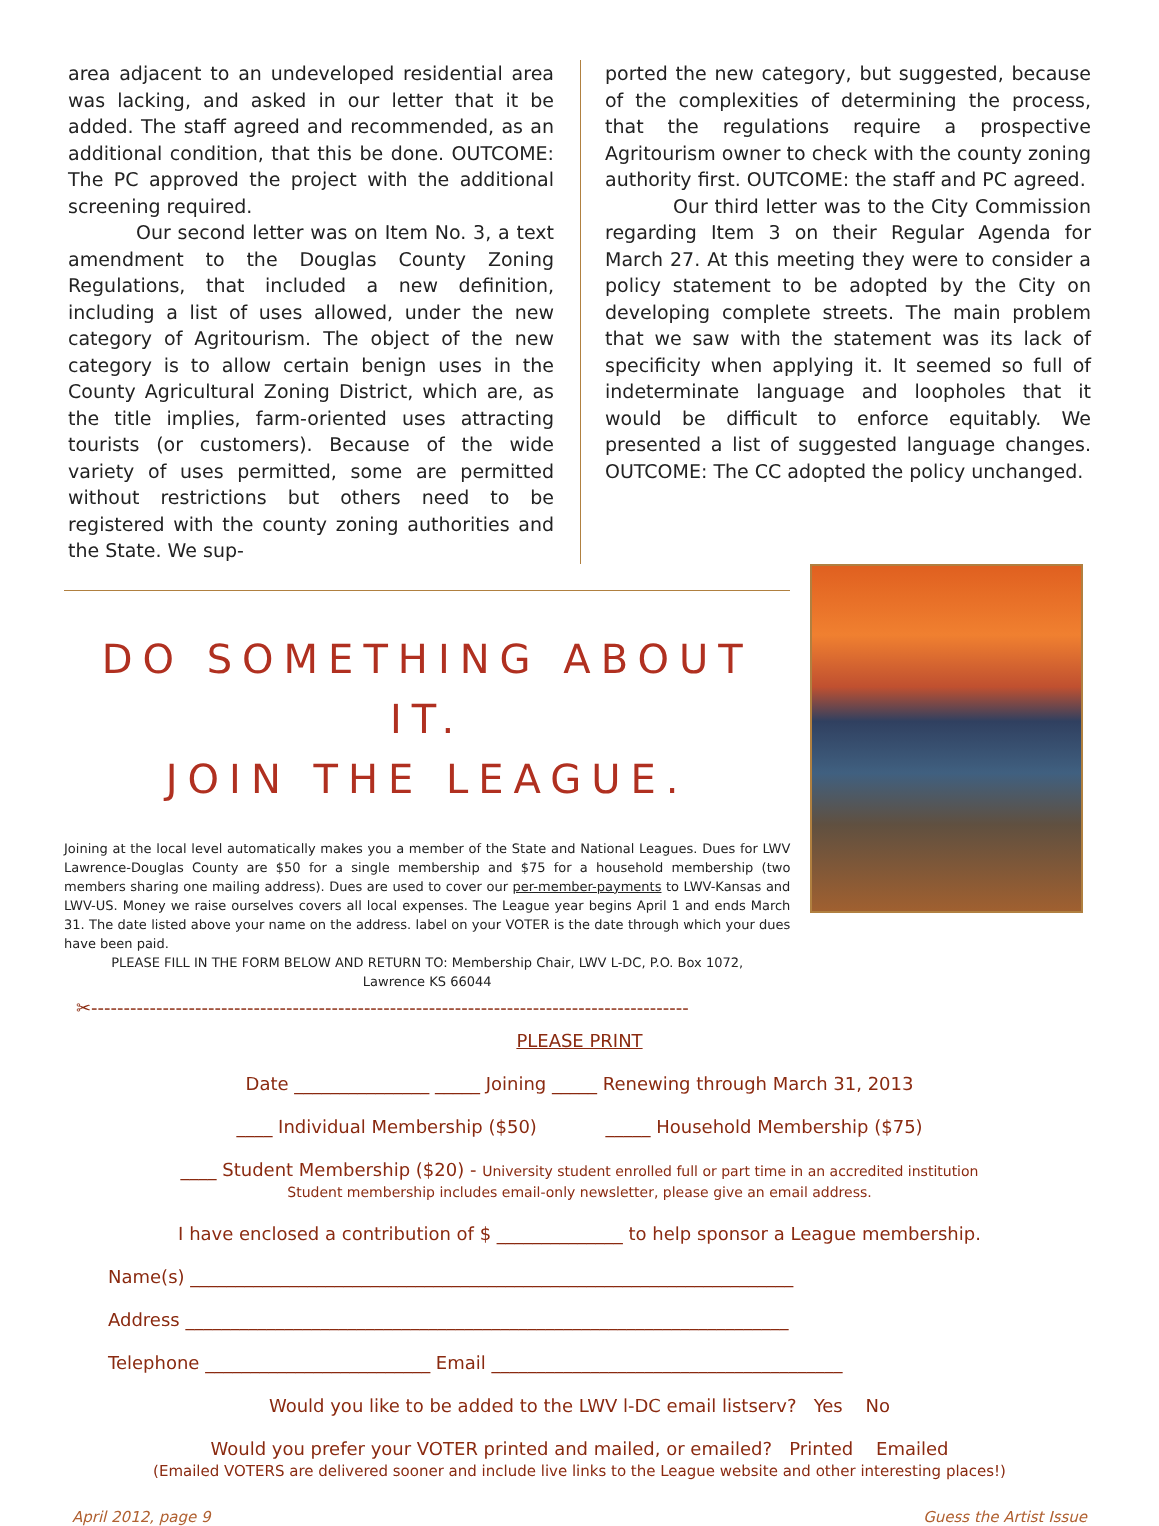area adjacent to an undeveloped residential area was lacking, and asked in our letter that it be added. The staff agreed and recommended, as an additional condition, that this be done. OUTCOME: The PC approved the project with the additional screening required.
Our second letter was on Item No. 3, a text amendment to the Douglas County Zoning Regulations, that included a new definition, including a list of uses allowed, under the new category of Agritourism. The object of the new category is to allow certain benign uses in the County Agricultural Zoning District, which are, as the title implies, farm-oriented uses attracting tourists (or customers). Because of the wide variety of uses permitted, some are permitted without restrictions but others need to be registered with the county zoning authorities and the State. We sup-
ported the new category, but suggested, because of the complexities of determining the process, that the regulations require a prospective Agritourism owner to check with the county zoning authority first. OUTCOME: the staff and PC agreed.
Our third letter was to the City Commission regarding Item 3 on their Regular Agenda for March 27. At this meeting they were to consider a policy statement to be adopted by the City on developing complete streets. The main problem that we saw with the statement was its lack of specificity when applying it. It seemed so full of indeterminate language and loopholes that it would be difficult to enforce equitably. We presented a list of suggested language changes. OUTCOME: The CC adopted the policy unchanged.
DO SOMETHING ABOUT IT.
JOIN THE LEAGUE.
Joining at the local level automatically makes you a member of the State and National Leagues. Dues for LWV Lawrence-Douglas County are $50 for a single membership and $75 for a household membership (two members sharing one mailing address). Dues are used to cover our per-member-payments to LWV-Kansas and LWV-US. Money we raise ourselves covers all local expenses. The League year begins April 1 and ends March 31. The date listed above your name on the address. label on your VOTER is the date through which your dues have been paid.
PLEASE FILL IN THE FORM BELOW AND RETURN TO: Membership Chair, LWV L-DC, P.O. Box 1072,
Lawrence KS 66044
✂--------------------------------------------------------------------------------------------
PLEASE PRINT
Date _______________ _____ Joining _____ Renewing through March 31, 2013
____ Individual Membership ($50) _____ Household Membership ($75)
____ Student Membership ($20) - University student enrolled full or part time in an accredited institution
Student membership includes email-only newsletter, please give an email address.
I have enclosed a contribution of $ ______________ to help sponsor a League membership.
Name(s) ___________________________________________________________________
Address ___________________________________________________________________
Telephone _________________________ Email _______________________________________
Would you like to be added to the LWV l-DC email listserv? Yes No
Would you prefer your VOTER printed and mailed, or emailed? Printed Emailed
(Emailed VOTERS are delivered sooner and include live links to the League website and other interesting places!)
April 2012, page 9 Guess the Artist Issue